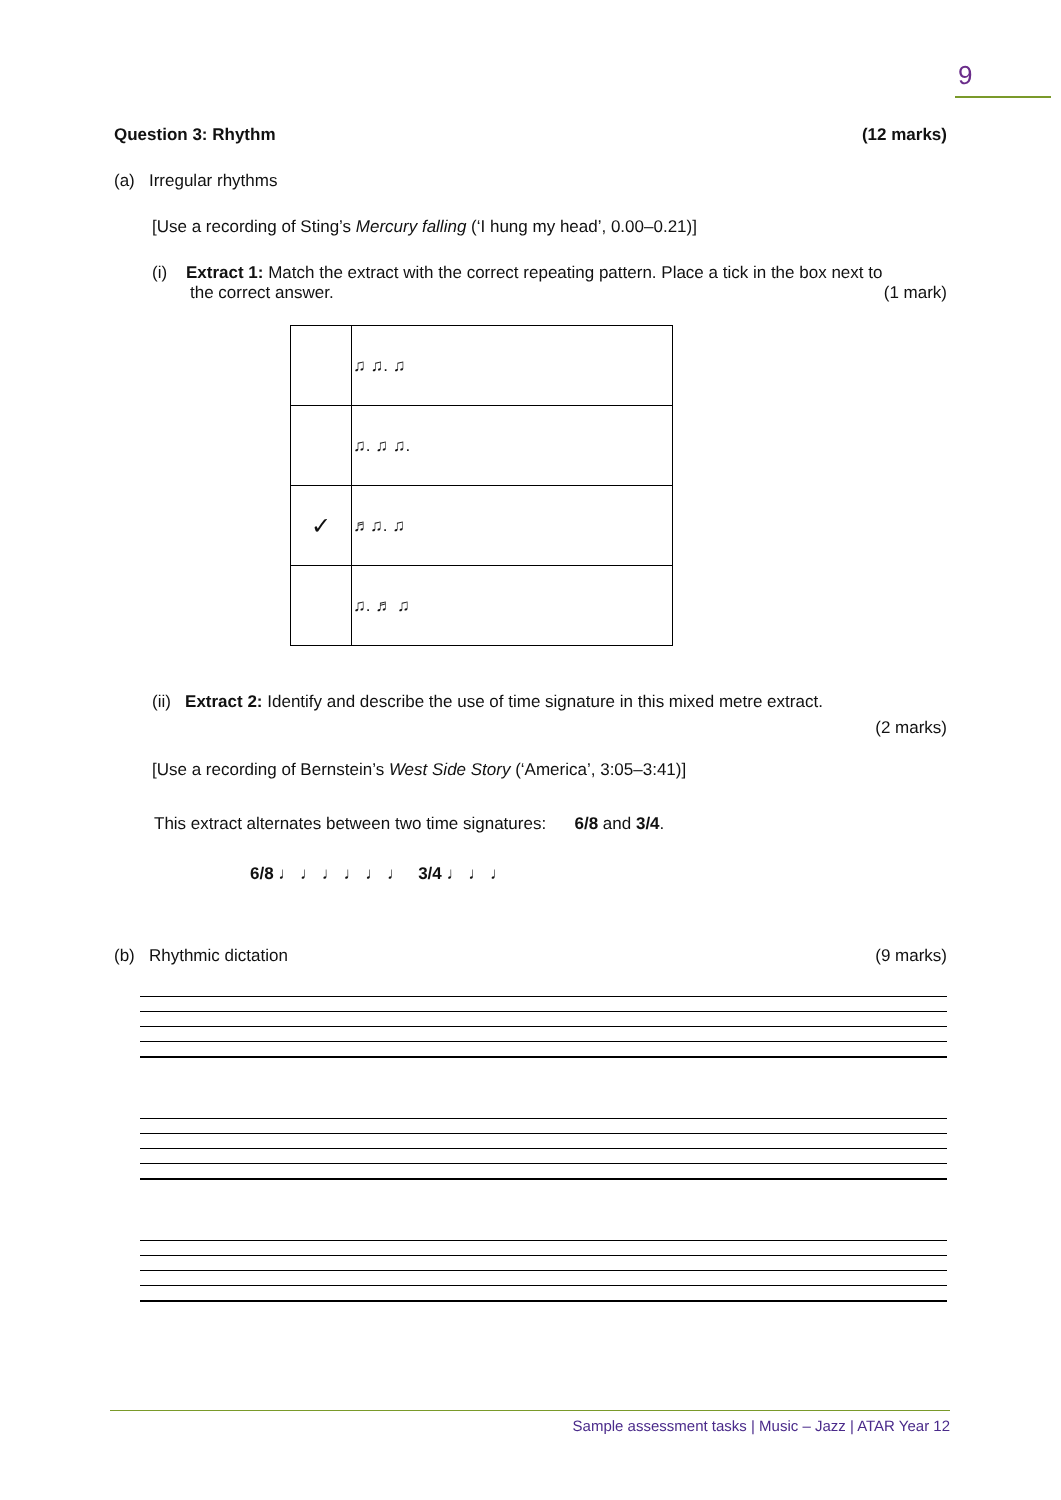9
Question 3: Rhythm (12 marks)
(a) Irregular rhythms
[Use a recording of Sting’s Mercury falling (‘I hung my head’, 0.00–0.21)]
(i) Extract 1: Match the extract with the correct repeating pattern. Place a tick in the box next to
the correct answer. (1 mark)
| | ♫ ♫. ♫ |
| | ♫. ♫ ♫. |
| ✓ | ♬♫. ♫ |
| | ♫. ♬ ♫ |
(ii) Extract 2: Identify and describe the use of time signature in this mixed metre extract.
(2 marks)
[Use a recording of Bernstein’s West Side Story (‘America’, 3:05–3:41)]
This extract alternates between two time signatures: 6/8 and 3/4.
6/8 ♩ ♩ ♩ ♩ ♩ ♩ 3/4 ♩ ♩ ♩
(b) Rhythmic dictation (9 marks)
Sample assessment tasks | Music – Jazz | ATAR Year 12